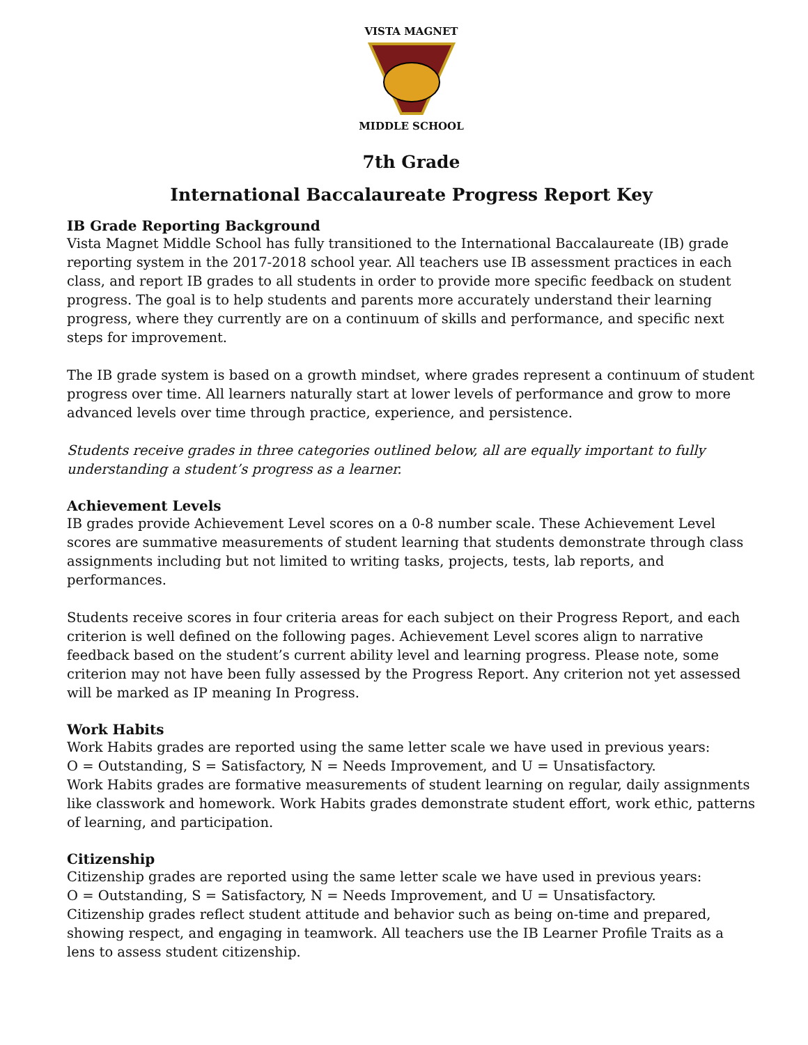VISTA MAGNET MIDDLE SCHOOL
7th Grade
International Baccalaureate Progress Report Key
IB Grade Reporting Background
Vista Magnet Middle School has fully transitioned to the International Baccalaureate (IB) grade reporting system in the 2017-2018 school year. All teachers use IB assessment practices in each class, and report IB grades to all students in order to provide more specific feedback on student progress. The goal is to help students and parents more accurately understand their learning progress, where they currently are on a continuum of skills and performance, and specific next steps for improvement.
The IB grade system is based on a growth mindset, where grades represent a continuum of student progress over time. All learners naturally start at lower levels of performance and grow to more advanced levels over time through practice, experience, and persistence.
Students receive grades in three categories outlined below, all are equally important to fully understanding a student’s progress as a learner.
Achievement Levels
IB grades provide Achievement Level scores on a 0-8 number scale. These Achievement Level scores are summative measurements of student learning that students demonstrate through class assignments including but not limited to writing tasks, projects, tests, lab reports, and performances.
Students receive scores in four criteria areas for each subject on their Progress Report, and each criterion is well defined on the following pages. Achievement Level scores align to narrative feedback based on the student’s current ability level and learning progress. Please note, some criterion may not have been fully assessed by the Progress Report. Any criterion not yet assessed will be marked as IP meaning In Progress.
Work Habits
Work Habits grades are reported using the same letter scale we have used in previous years:
O = Outstanding, S = Satisfactory, N = Needs Improvement, and U = Unsatisfactory.
Work Habits grades are formative measurements of student learning on regular, daily assignments like classwork and homework. Work Habits grades demonstrate student effort, work ethic, patterns of learning, and participation.
Citizenship
Citizenship grades are reported using the same letter scale we have used in previous years:
O = Outstanding, S = Satisfactory, N = Needs Improvement, and U = Unsatisfactory.
Citizenship grades reflect student attitude and behavior such as being on-time and prepared, showing respect, and engaging in teamwork. All teachers use the IB Learner Profile Traits as a lens to assess student citizenship.